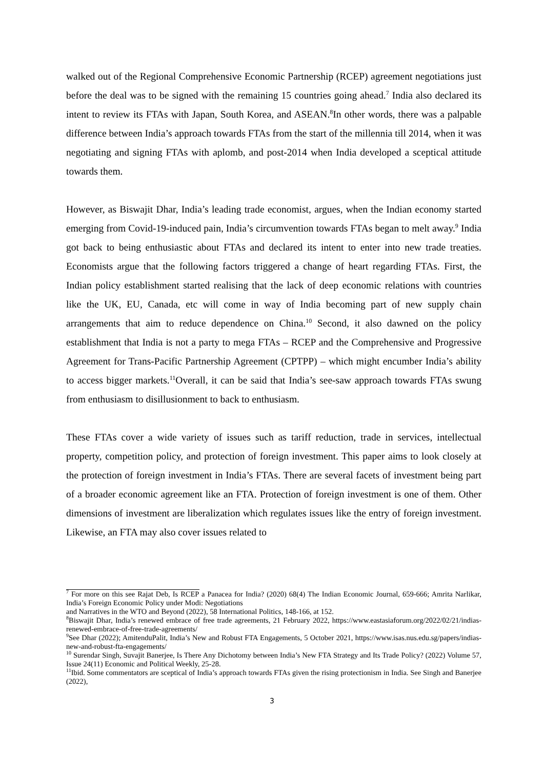walked out of the Regional Comprehensive Economic Partnership (RCEP) agreement negotiations just before the deal was to be signed with the remaining 15 countries going ahead.<sup>7</sup> India also declared its intent to review its FTAs with Japan, South Korea, and ASEAN.<sup>8</sup>In other words, there was a palpable difference between India’s approach towards FTAs from the start of the millennia till 2014, when it was negotiating and signing FTAs with aplomb, and post-2014 when India developed a sceptical attitude towards them.
However, as Biswajit Dhar, India’s leading trade economist, argues, when the Indian economy started emerging from Covid-19-induced pain, India’s circumvention towards FTAs began to melt away.<sup>9</sup> India got back to being enthusiastic about FTAs and declared its intent to enter into new trade treaties. Economists argue that the following factors triggered a change of heart regarding FTAs. First, the Indian policy establishment started realising that the lack of deep economic relations with countries like the UK, EU, Canada, etc will come in way of India becoming part of new supply chain arrangements that aim to reduce dependence on China.<sup>10</sup> Second, it also dawned on the policy establishment that India is not a party to mega FTAs – RCEP and the Comprehensive and Progressive Agreement for Trans-Pacific Partnership Agreement (CPTPP) – which might encumber India’s ability to access bigger markets.<sup>11</sup>Overall, it can be said that India’s see-saw approach towards FTAs swung from enthusiasm to disillusionment to back to enthusiasm.
These FTAs cover a wide variety of issues such as tariff reduction, trade in services, intellectual property, competition policy, and protection of foreign investment. This paper aims to look closely at the protection of foreign investment in India’s FTAs. There are several facets of investment being part of a broader economic agreement like an FTA. Protection of foreign investment is one of them. Other dimensions of investment are liberalization which regulates issues like the entry of foreign investment. Likewise, an FTA may also cover issues related to
<sup>7</sup> For more on this see Rajat Deb, Is RCEP a Panacea for India? (2020) 68(4) The Indian Economic Journal, 659-666; Amrita Narlikar, India’s Foreign Economic Policy under Modi: Negotiations
and Narratives in the WTO and Beyond (2022), 58 International Politics, 148-166, at 152.
<sup>8</sup> Biswajit Dhar, India’s renewed embrace of free trade agreements, 21 February 2022, https://www.eastasiaforum.org/2022/02/21/indias-renewed-embrace-of-free-trade-agreements/
<sup>9</sup> See Dhar (2022); AmitenduPalit, India’s New and Robust FTA Engagements, 5 October 2021, https://www.isas.nus.edu.sg/papers/indias-new-and-robust-fta-engagements/
<sup>10</sup> Surendar Singh, Suvajit Banerjee, Is There Any Dichotomy between India’s New FTA Strategy and Its Trade Policy? (2022) Volume 57, Issue 24(11) Economic and Political Weekly, 25-28.
<sup>11</sup> Ibid. Some commentators are sceptical of India’s approach towards FTAs given the rising protectionism in India. See Singh and Banerjee (2022),
3